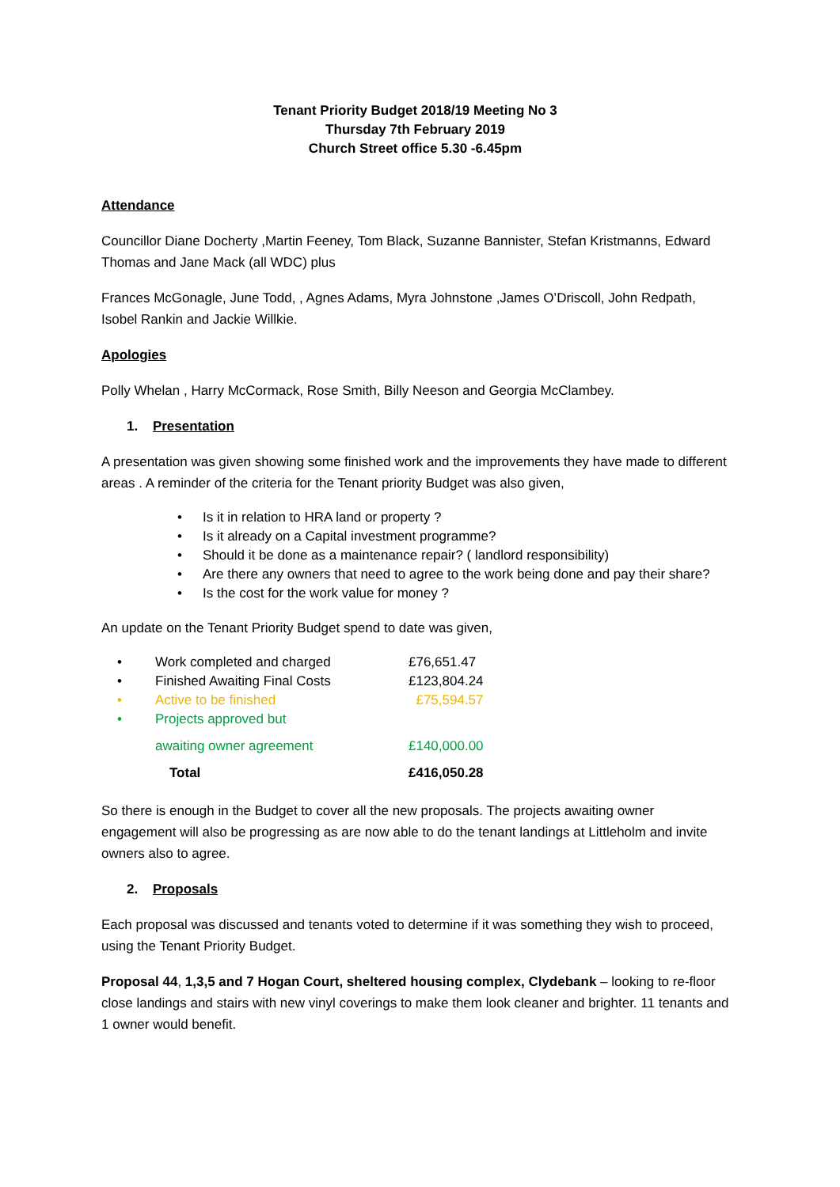Tenant Priority Budget 2018/19 Meeting No 3
Thursday 7th February 2019
Church Street office 5.30 -6.45pm
Attendance
Councillor Diane Docherty ,Martin Feeney, Tom Black, Suzanne Bannister, Stefan Kristmanns, Edward Thomas and Jane Mack (all WDC) plus
Frances McGonagle, June Todd, , Agnes Adams, Myra Johnstone ,James O’Driscoll, John Redpath, Isobel Rankin and Jackie Willkie.
Apologies
Polly Whelan , Harry McCormack, Rose Smith, Billy Neeson and Georgia McClambey.
1. Presentation
A presentation was given showing some finished work and the improvements they have made to different areas . A reminder of the criteria for the Tenant priority Budget was also given,
• Is it in relation to HRA land or property ?
• Is it already on a Capital investment programme?
• Should it be done as a maintenance repair? ( landlord responsibility)
• Are there any owners that need to agree to the work being done and pay their share?
• Is the cost for the work value for money ?
An update on the Tenant Priority Budget spend to date was given,
| • | Work completed and charged | £76,651.47 |
| • | Finished Awaiting Final Costs | £123,804.24 |
| • | Active to be finished | £75,594.57 |
| • | Projects approved but | |
| | awaiting owner agreement | £140,000.00 |
| | Total | £416,050.28 |
So there is enough in the Budget to cover all the new proposals. The projects awaiting owner engagement will also be progressing as are now able to do the tenant landings at Littleholm and invite owners also to agree.
2. Proposals
Each proposal was discussed and tenants voted to determine if it was something they wish to proceed, using the Tenant Priority Budget.
Proposal 44, 1,3,5 and 7 Hogan Court, sheltered housing complex, Clydebank – looking to re-floor close landings and stairs with new vinyl coverings to make them look cleaner and brighter. 11 tenants and 1 owner would benefit.